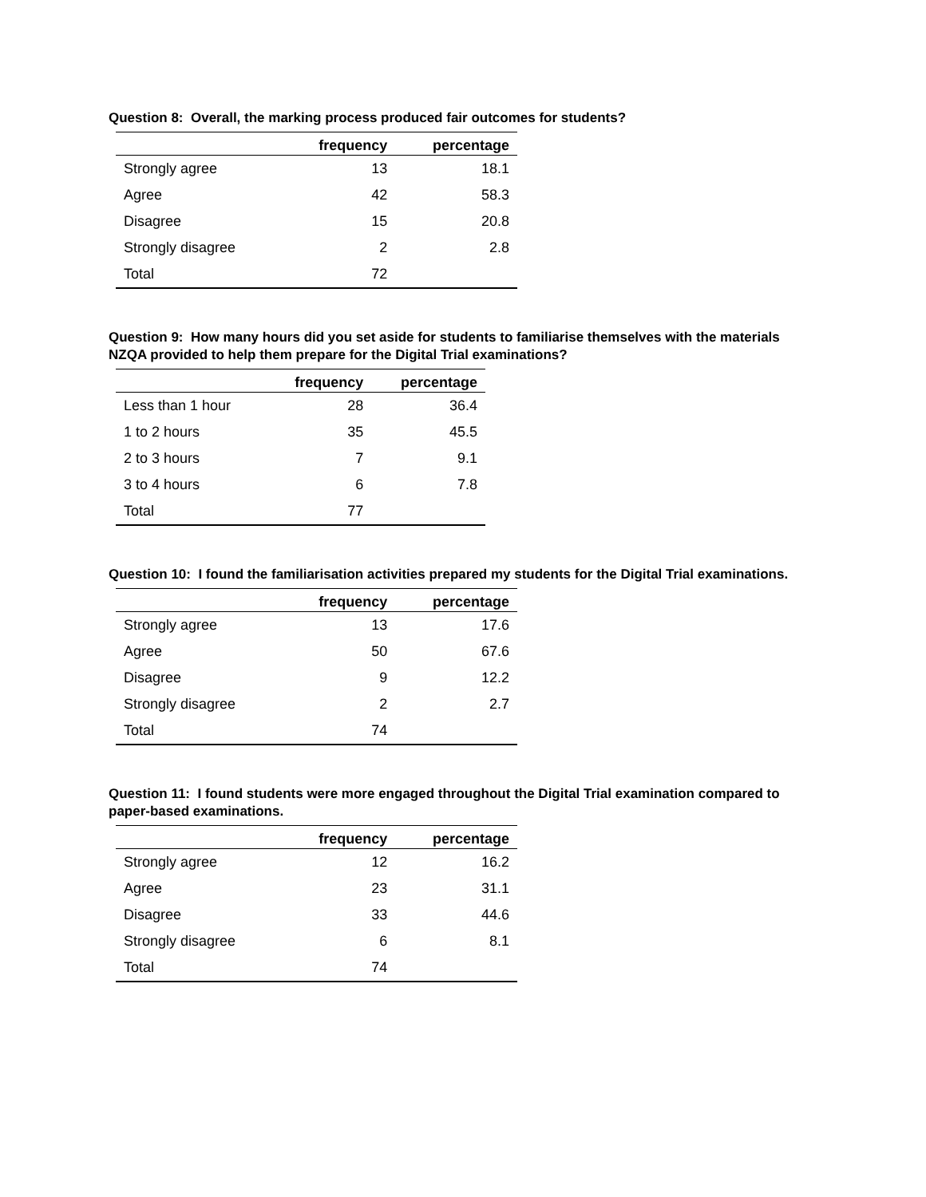Question 8: Overall, the marking process produced fair outcomes for students?
| | frequency | percentage |
| --- | --- | --- |
| Strongly agree | 13 | 18.1 |
| Agree | 42 | 58.3 |
| Disagree | 15 | 20.8 |
| Strongly disagree | 2 | 2.8 |
| Total | 72 | |
Question 9: How many hours did you set aside for students to familiarise themselves with the materials NZQA provided to help them prepare for the Digital Trial examinations?
| | frequency | percentage |
| --- | --- | --- |
| Less than 1 hour | 28 | 36.4 |
| 1 to 2 hours | 35 | 45.5 |
| 2 to 3 hours | 7 | 9.1 |
| 3 to 4 hours | 6 | 7.8 |
| Total | 77 | |
Question 10: I found the familiarisation activities prepared my students for the Digital Trial examinations.
| | frequency | percentage |
| --- | --- | --- |
| Strongly agree | 13 | 17.6 |
| Agree | 50 | 67.6 |
| Disagree | 9 | 12.2 |
| Strongly disagree | 2 | 2.7 |
| Total | 74 | |
Question 11: I found students were more engaged throughout the Digital Trial examination compared to paper-based examinations.
| | frequency | percentage |
| --- | --- | --- |
| Strongly agree | 12 | 16.2 |
| Agree | 23 | 31.1 |
| Disagree | 33 | 44.6 |
| Strongly disagree | 6 | 8.1 |
| Total | 74 | |